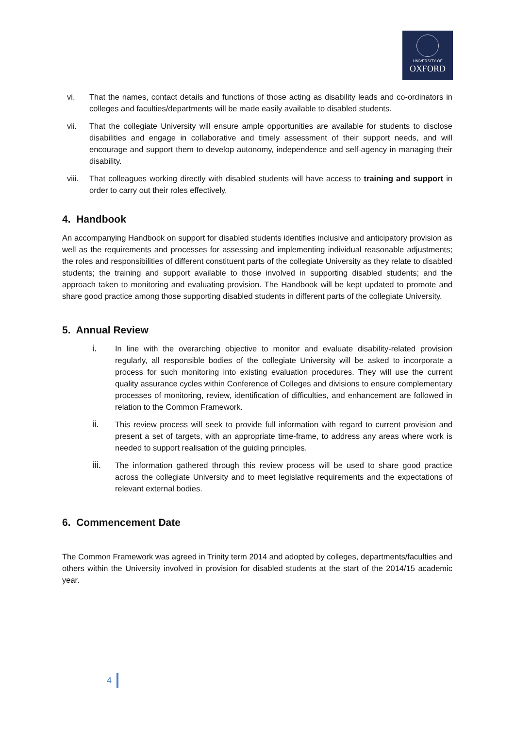UNIVERSITY OF
OXFORD
vi. That the names, contact details and functions of those acting as disability leads and co-ordinators in colleges and faculties/departments will be made easily available to disabled students.
vii. That the collegiate University will ensure ample opportunities are available for students to disclose disabilities and engage in collaborative and timely assessment of their support needs, and will encourage and support them to develop autonomy, independence and self-agency in managing their disability.
viii. That colleagues working directly with disabled students will have access to training and support in order to carry out their roles effectively.
4. Handbook
An accompanying Handbook on support for disabled students identifies inclusive and anticipatory provision as well as the requirements and processes for assessing and implementing individual reasonable adjustments; the roles and responsibilities of different constituent parts of the collegiate University as they relate to disabled students; the training and support available to those involved in supporting disabled students; and the approach taken to monitoring and evaluating provision. The Handbook will be kept updated to promote and share good practice among those supporting disabled students in different parts of the collegiate University.
5. Annual Review
i. In line with the overarching objective to monitor and evaluate disability-related provision regularly, all responsible bodies of the collegiate University will be asked to incorporate a process for such monitoring into existing evaluation procedures. They will use the current quality assurance cycles within Conference of Colleges and divisions to ensure complementary processes of monitoring, review, identification of difficulties, and enhancement are followed in relation to the Common Framework.
ii. This review process will seek to provide full information with regard to current provision and present a set of targets, with an appropriate time-frame, to address any areas where work is needed to support realisation of the guiding principles.
iii. The information gathered through this review process will be used to share good practice across the collegiate University and to meet legislative requirements and the expectations of relevant external bodies.
6. Commencement Date
The Common Framework was agreed in Trinity term 2014 and adopted by colleges, departments/faculties and others within the University involved in provision for disabled students at the start of the 2014/15 academic year.
4